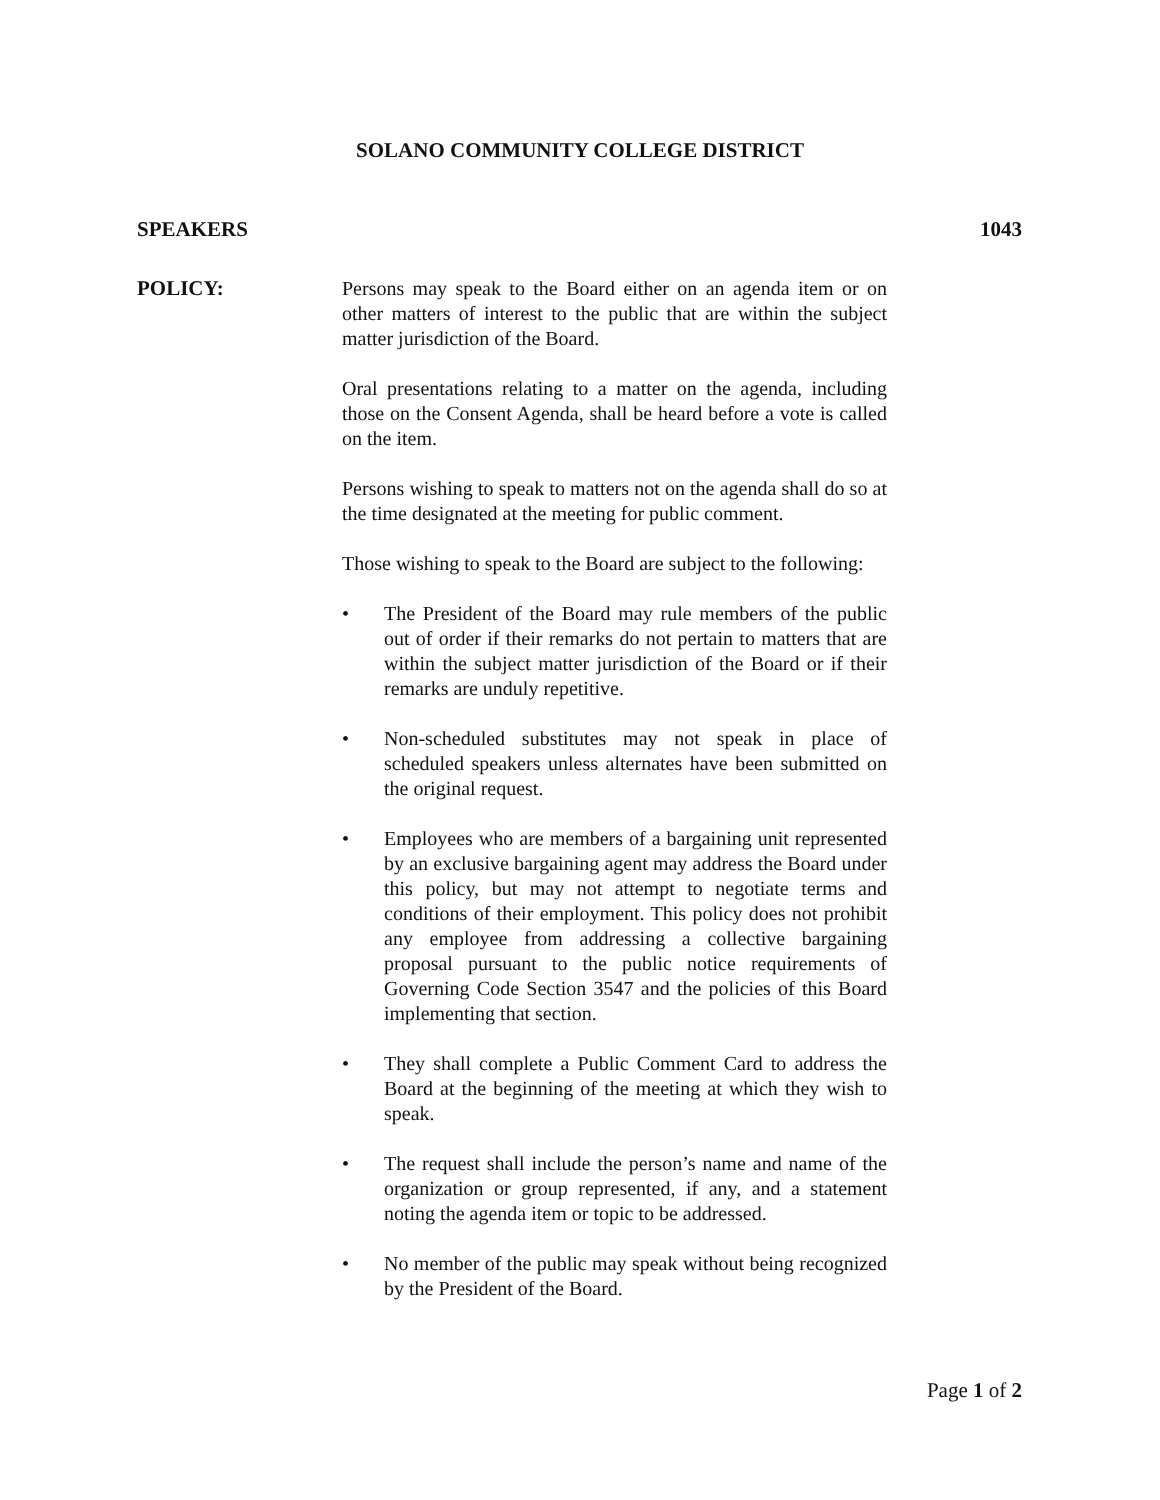SOLANO COMMUNITY COLLEGE DISTRICT
SPEAKERS 1043
POLICY:
Persons may speak to the Board either on an agenda item or on other matters of interest to the public that are within the subject matter jurisdiction of the Board.
Oral presentations relating to a matter on the agenda, including those on the Consent Agenda, shall be heard before a vote is called on the item.
Persons wishing to speak to matters not on the agenda shall do so at the time designated at the meeting for public comment.
Those wishing to speak to the Board are subject to the following:
• The President of the Board may rule members of the public out of order if their remarks do not pertain to matters that are within the subject matter jurisdiction of the Board or if their remarks are unduly repetitive.
• Non-scheduled substitutes may not speak in place of scheduled speakers unless alternates have been submitted on the original request.
• Employees who are members of a bargaining unit represented by an exclusive bargaining agent may address the Board under this policy, but may not attempt to negotiate terms and conditions of their employment. This policy does not prohibit any employee from addressing a collective bargaining proposal pursuant to the public notice requirements of Governing Code Section 3547 and the policies of this Board implementing that section.
• They shall complete a Public Comment Card to address the Board at the beginning of the meeting at which they wish to speak.
• The request shall include the person’s name and name of the organization or group represented, if any, and a statement noting the agenda item or topic to be addressed.
• No member of the public may speak without being recognized by the President of the Board.
Page 1 of 2